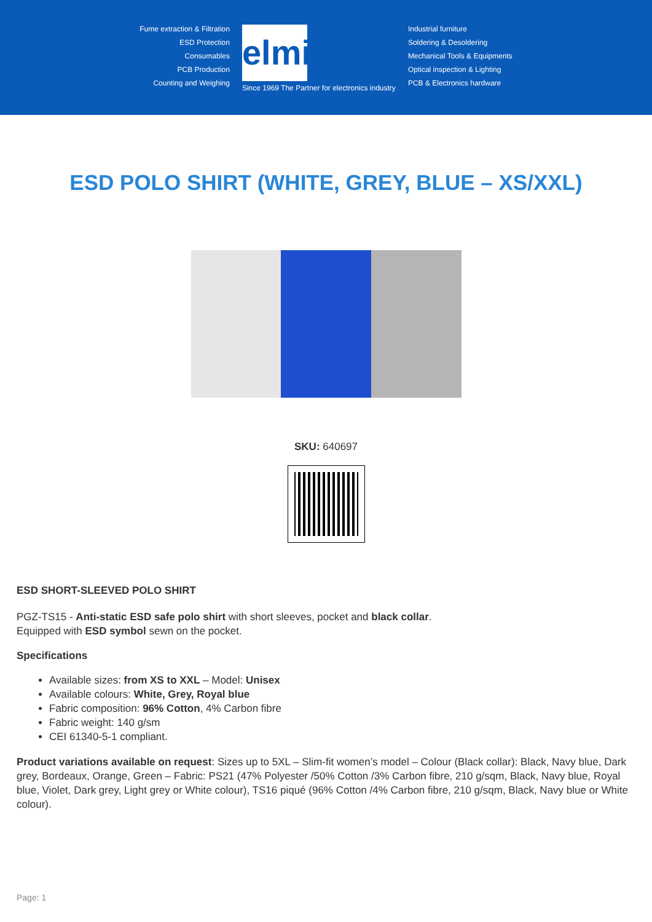Fume extraction & Filtration
ESD Protection
Consumables
PCB Production
Counting and Weighing
elmi
Since 1969 The Partner for electronics industry
Industrial furniture
Soldering & Desoldering
Mechanical Tools & Equipments
Optical inspection & Lighting
PCB & Electronics hardware
ESD POLO SHIRT (WHITE, GREY, BLUE – XS/XXL)
SKU: 640697
ESD SHORT-SLEEVED POLO SHIRT
PGZ-TS15 - Anti-static ESD safe polo shirt with short sleeves, pocket and black collar.
Equipped with ESD symbol sewn on the pocket.
Specifications
Available sizes: from XS to XXL – Model: Unisex
Available colours: White, Grey, Royal blue
Fabric composition: 96% Cotton, 4% Carbon fibre
Fabric weight: 140 g/sm
CEI 61340-5-1 compliant.
Product variations available on request: Sizes up to 5XL – Slim-fit women’s model – Colour (Black collar): Black, Navy blue, Dark grey, Bordeaux, Orange, Green – Fabric: PS21 (47% Polyester /50% Cotton /3% Carbon fibre, 210 g/sqm, Black, Navy blue, Royal blue, Violet, Dark grey, Light grey or White colour), TS16 piqué (96% Cotton /4% Carbon fibre, 210 g/sqm, Black, Navy blue or White colour).
Page: 1